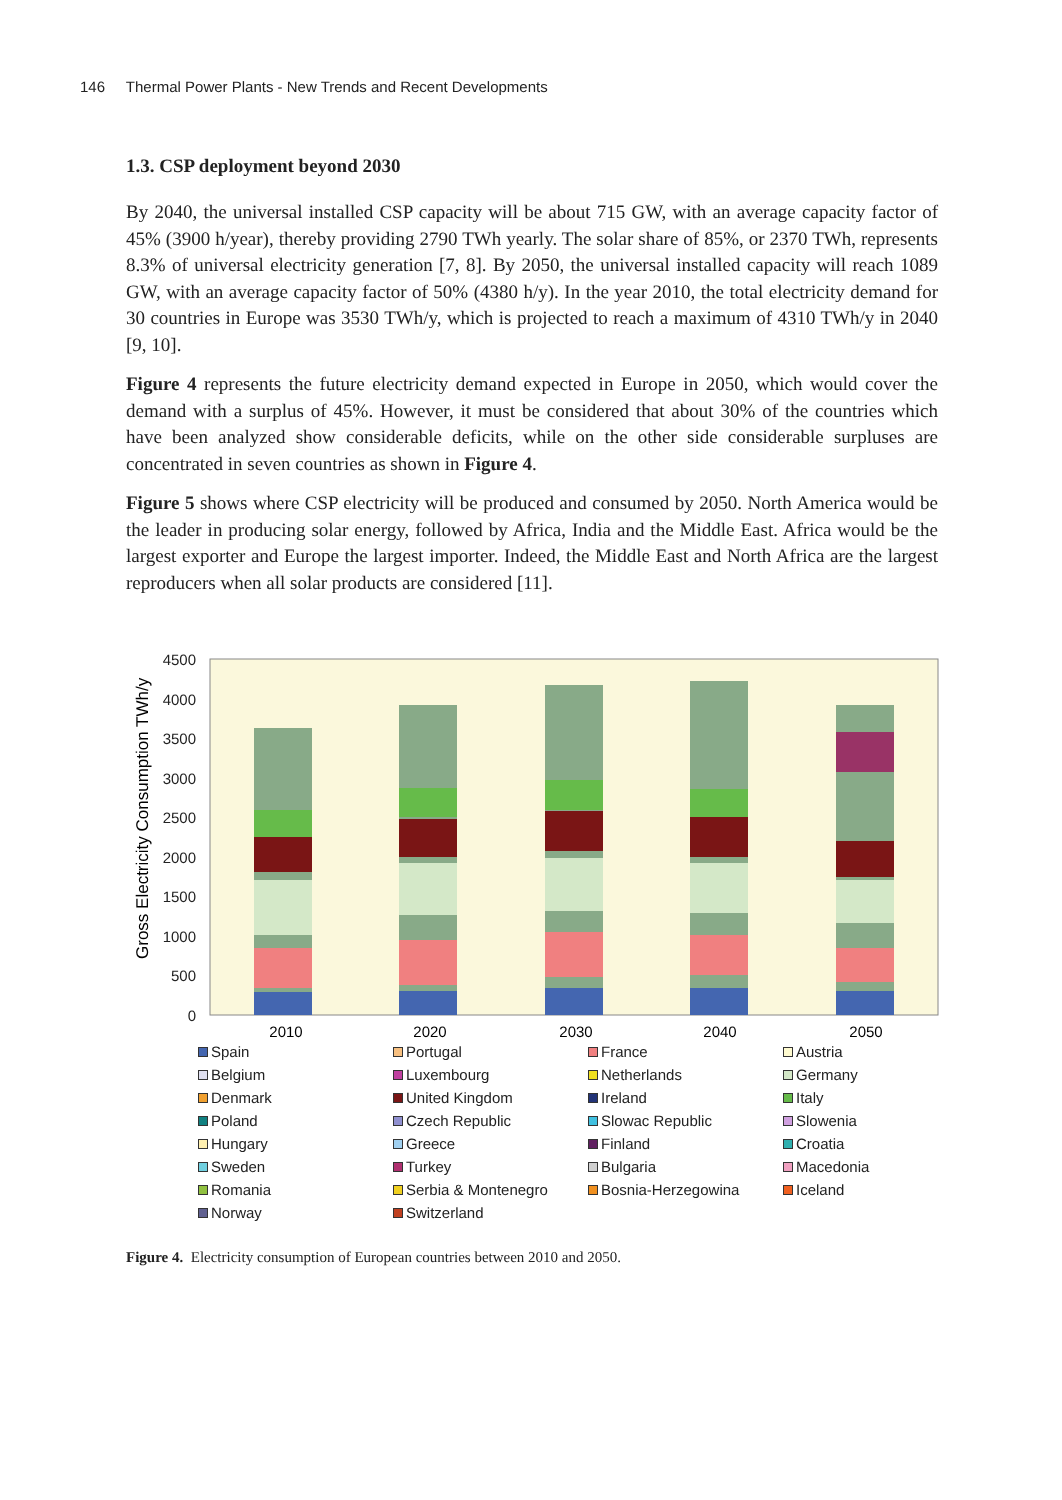146 Thermal Power Plants - New Trends and Recent Developments
1.3. CSP deployment beyond 2030
By 2040, the universal installed CSP capacity will be about 715 GW, with an average capacity factor of 45% (3900 h/year), thereby providing 2790 TWh yearly. The solar share of 85%, or 2370 TWh, represents 8.3% of universal electricity generation [7, 8]. By 2050, the universal installed capacity will reach 1089 GW, with an average capacity factor of 50% (4380 h/y). In the year 2010, the total electricity demand for 30 countries in Europe was 3530 TWh/y, which is projected to reach a maximum of 4310 TWh/y in 2040 [9, 10].
Figure 4 represents the future electricity demand expected in Europe in 2050, which would cover the demand with a surplus of 45%. However, it must be considered that about 30% of the countries which have been analyzed show considerable deficits, while on the other side considerable surpluses are concentrated in seven countries as shown in Figure 4.
Figure 5 shows where CSP electricity will be produced and consumed by 2050. North America would be the leader in producing solar energy, followed by Africa, India and the Middle East. Africa would be the largest exporter and Europe the largest importer. Indeed, the Middle East and North Africa are the largest reproducers when all solar products are considered [11].
Gross Electricity Consumption TWh/y
4500
4000
3500
3000
2500
2000
1500
1000
500
0
2010
2020
2030
2040
2050
Spain Portugal France Austria Belgium Luxembourg Netherlands Germany Denmark United Kingdom Ireland Italy Poland Czech Republic Slowac Republic Slowenia Hungary Greece Finland Croatia Sweden Turkey Bulgaria Macedonia Romania Serbia & Montenegro Bosnia-Herzegowina Iceland Norway Switzerland
Figure 4. Electricity consumption of European countries between 2010 and 2050.